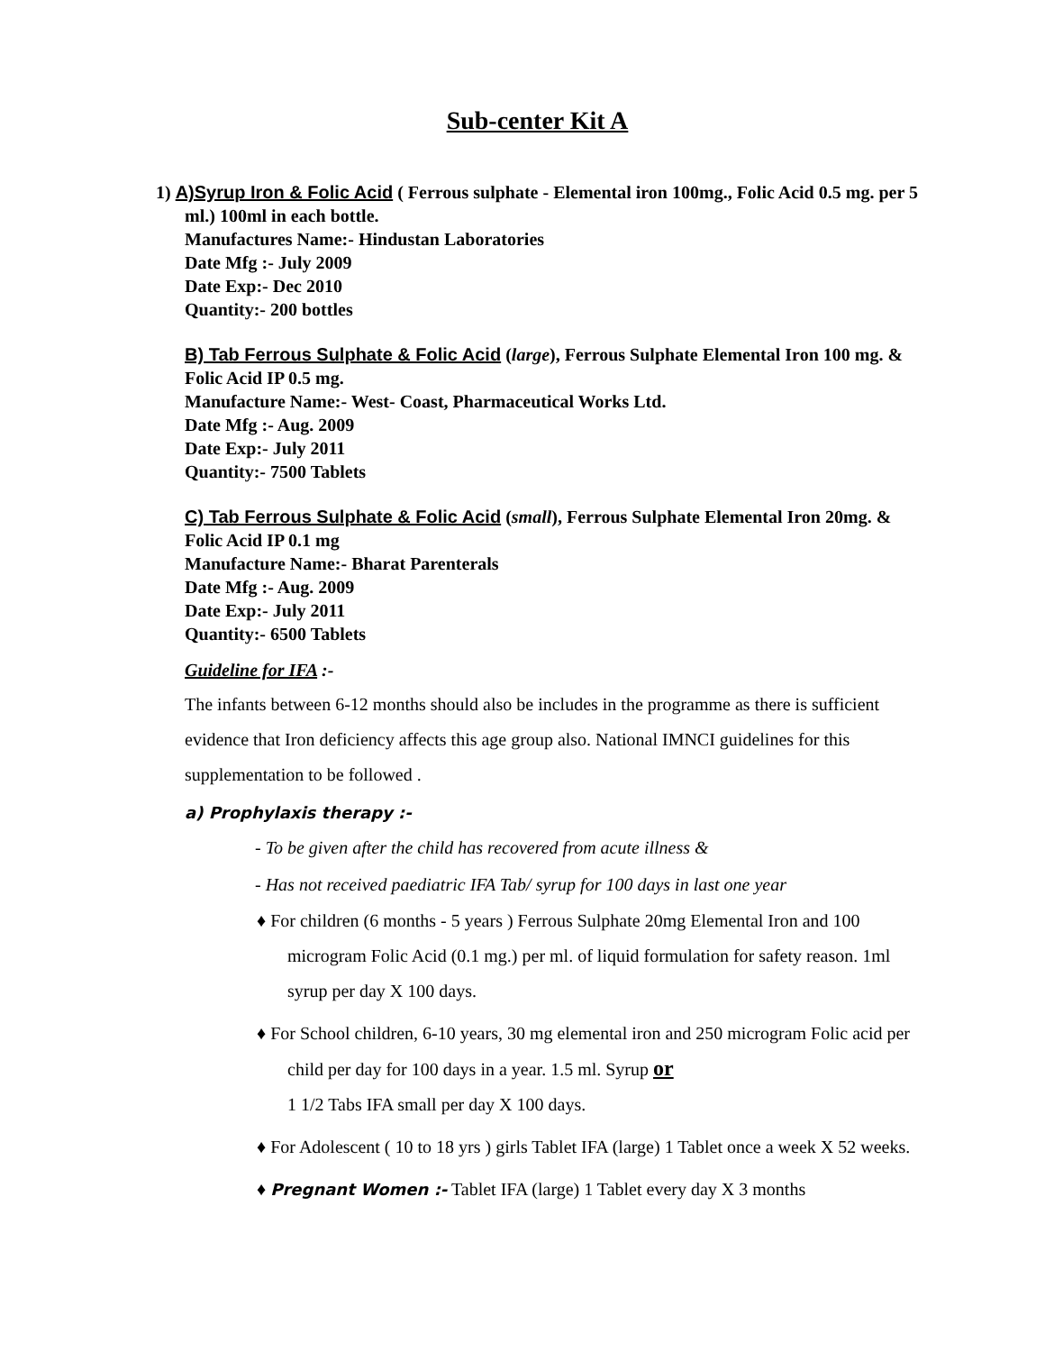Sub-center Kit A
1) A)Syrup Iron & Folic Acid ( Ferrous sulphate - Elemental iron 100mg., Folic Acid 0.5 mg. per 5 ml.) 100ml in each bottle.
Manufactures Name:- Hindustan Laboratories
Date Mfg :- July 2009
Date Exp:- Dec 2010
Quantity:- 200 bottles
B) Tab Ferrous Sulphate & Folic Acid (large), Ferrous Sulphate Elemental Iron 100 mg. & Folic Acid IP 0.5 mg.
Manufacture Name:- West- Coast, Pharmaceutical Works Ltd.
Date Mfg :- Aug. 2009
Date Exp:- July 2011
Quantity:- 7500 Tablets
C) Tab Ferrous Sulphate & Folic Acid (small), Ferrous Sulphate Elemental Iron 20mg. & Folic Acid IP 0.1 mg
Manufacture Name:- Bharat Parenterals
Date Mfg :- Aug. 2009
Date Exp:- July 2011
Quantity:- 6500 Tablets
Guideline for IFA :-
The infants between 6-12 months should also be includes in the programme as there is sufficient evidence that Iron deficiency affects this age group also. National IMNCI guidelines for this supplementation to be followed .
a) Prophylaxis therapy :-
- To be given after the child has recovered from acute illness &
- Has not received paediatric IFA Tab/ syrup for 100 days in last one year
♦ For children (6 months - 5 years ) Ferrous Sulphate 20mg Elemental Iron and 100 microgram Folic Acid (0.1 mg.) per ml. of liquid formulation for safety reason. 1ml syrup per day X 100 days.
♦ For School children, 6-10 years, 30 mg elemental iron and 250 microgram Folic acid per child per day for 100 days in a year. 1.5 ml. Syrup or
1 1/2 Tabs IFA small per day X 100 days.
♦ For Adolescent ( 10 to 18 yrs ) girls Tablet IFA (large) 1 Tablet once a week X 52 weeks.
♦ Pregnant Women :- Tablet IFA (large) 1 Tablet every day X 3 months